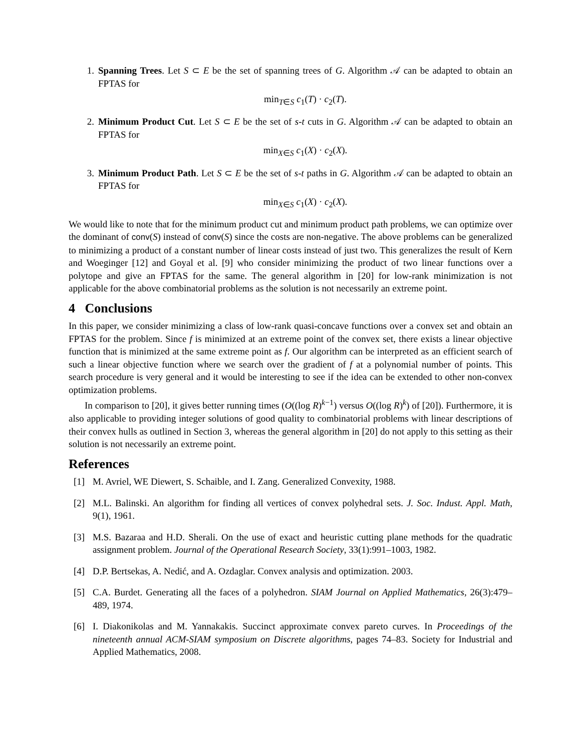1. Spanning Trees. Let S ⊂ E be the set of spanning trees of G. Algorithm 𝒜 can be adapted to obtain an FPTAS for
min<sub>T∈S</sub> c<sub>1</sub>(T) · c<sub>2</sub>(T).
2. Minimum Product Cut. Let S ⊂ E be the set of s-t cuts in G. Algorithm 𝒜 can be adapted to obtain an FPTAS for
min<sub>X∈S</sub> c<sub>1</sub>(X) · c<sub>2</sub>(X).
3. Minimum Product Path. Let S ⊂ E be the set of s-t paths in G. Algorithm 𝒜 can be adapted to obtain an FPTAS for
min<sub>X∈S</sub> c<sub>1</sub>(X) · c<sub>2</sub>(X).
We would like to note that for the minimum product cut and minimum product path problems, we can optimize over the dominant of conv(S) instead of conv(S) since the costs are non-negative. The above problems can be generalized to minimizing a product of a constant number of linear costs instead of just two. This generalizes the result of Kern and Woeginger [12] and Goyal et al. [9] who consider minimizing the product of two linear functions over a polytope and give an FPTAS for the same. The general algorithm in [20] for low-rank minimization is not applicable for the above combinatorial problems as the solution is not necessarily an extreme point.
4 Conclusions
In this paper, we consider minimizing a class of low-rank quasi-concave functions over a convex set and obtain an FPTAS for the problem. Since f is minimized at an extreme point of the convex set, there exists a linear objective function that is minimized at the same extreme point as f. Our algorithm can be interpreted as an efficient search of such a linear objective function where we search over the gradient of f at a polynomial number of points. This search procedure is very general and it would be interesting to see if the idea can be extended to other non-convex optimization problems.
In comparison to [20], it gives better running times (O((log R)<sup>k−1</sup>) versus O((log R)<sup>k</sup>) of [20]). Furthermore, it is also applicable to providing integer solutions of good quality to combinatorial problems with linear descriptions of their convex hulls as outlined in Section 3, whereas the general algorithm in [20] do not apply to this setting as their solution is not necessarily an extreme point.
References
[1] M. Avriel, WE Diewert, S. Schaible, and I. Zang. Generalized Convexity, 1988.
[2] M.L. Balinski. An algorithm for finding all vertices of convex polyhedral sets. J. Soc. Indust. Appl. Math, 9(1), 1961.
[3] M.S. Bazaraa and H.D. Sherali. On the use of exact and heuristic cutting plane methods for the quadratic assignment problem. Journal of the Operational Research Society, 33(1):991–1003, 1982.
[4] D.P. Bertsekas, A. Nedić, and A. Ozdaglar. Convex analysis and optimization. 2003.
[5] C.A. Burdet. Generating all the faces of a polyhedron. SIAM Journal on Applied Mathematics, 26(3):479–489, 1974.
[6] I. Diakonikolas and M. Yannakakis. Succinct approximate convex pareto curves. In Proceedings of the nineteenth annual ACM-SIAM symposium on Discrete algorithms, pages 74–83. Society for Industrial and Applied Mathematics, 2008.